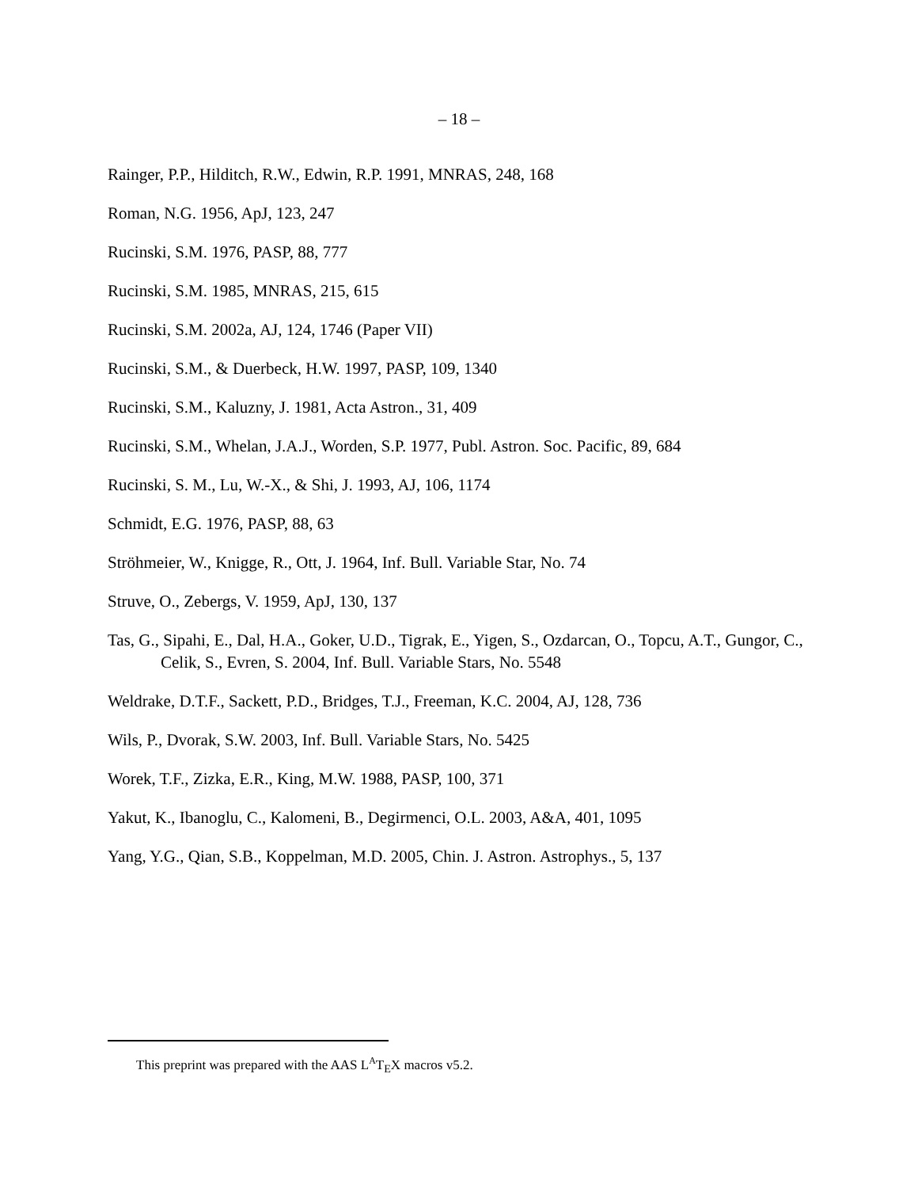– 18 –
Rainger, P.P., Hilditch, R.W., Edwin, R.P. 1991, MNRAS, 248, 168
Roman, N.G. 1956, ApJ, 123, 247
Rucinski, S.M. 1976, PASP, 88, 777
Rucinski, S.M. 1985, MNRAS, 215, 615
Rucinski, S.M. 2002a, AJ, 124, 1746 (Paper VII)
Rucinski, S.M., & Duerbeck, H.W. 1997, PASP, 109, 1340
Rucinski, S.M., Kaluzny, J. 1981, Acta Astron., 31, 409
Rucinski, S.M., Whelan, J.A.J., Worden, S.P. 1977, Publ. Astron. Soc. Pacific, 89, 684
Rucinski, S. M., Lu, W.-X., & Shi, J. 1993, AJ, 106, 1174
Schmidt, E.G. 1976, PASP, 88, 63
Ströhmeier, W., Knigge, R., Ott, J. 1964, Inf. Bull. Variable Star, No. 74
Struve, O., Zebergs, V. 1959, ApJ, 130, 137
Tas, G., Sipahi, E., Dal, H.A., Goker, U.D., Tigrak, E., Yigen, S., Ozdarcan, O., Topcu, A.T., Gungor, C., Celik, S., Evren, S. 2004, Inf. Bull. Variable Stars, No. 5548
Weldrake, D.T.F., Sackett, P.D., Bridges, T.J., Freeman, K.C. 2004, AJ, 128, 736
Wils, P., Dvorak, S.W. 2003, Inf. Bull. Variable Stars, No. 5425
Worek, T.F., Zizka, E.R., King, M.W. 1988, PASP, 100, 371
Yakut, K., Ibanoglu, C., Kalomeni, B., Degirmenci, O.L. 2003, A&A, 401, 1095
Yang, Y.G., Qian, S.B., Koppelman, M.D. 2005, Chin. J. Astron. Astrophys., 5, 137
This preprint was prepared with the AAS L<sup>A</sup>T<sub>E</sub>X macros v5.2.